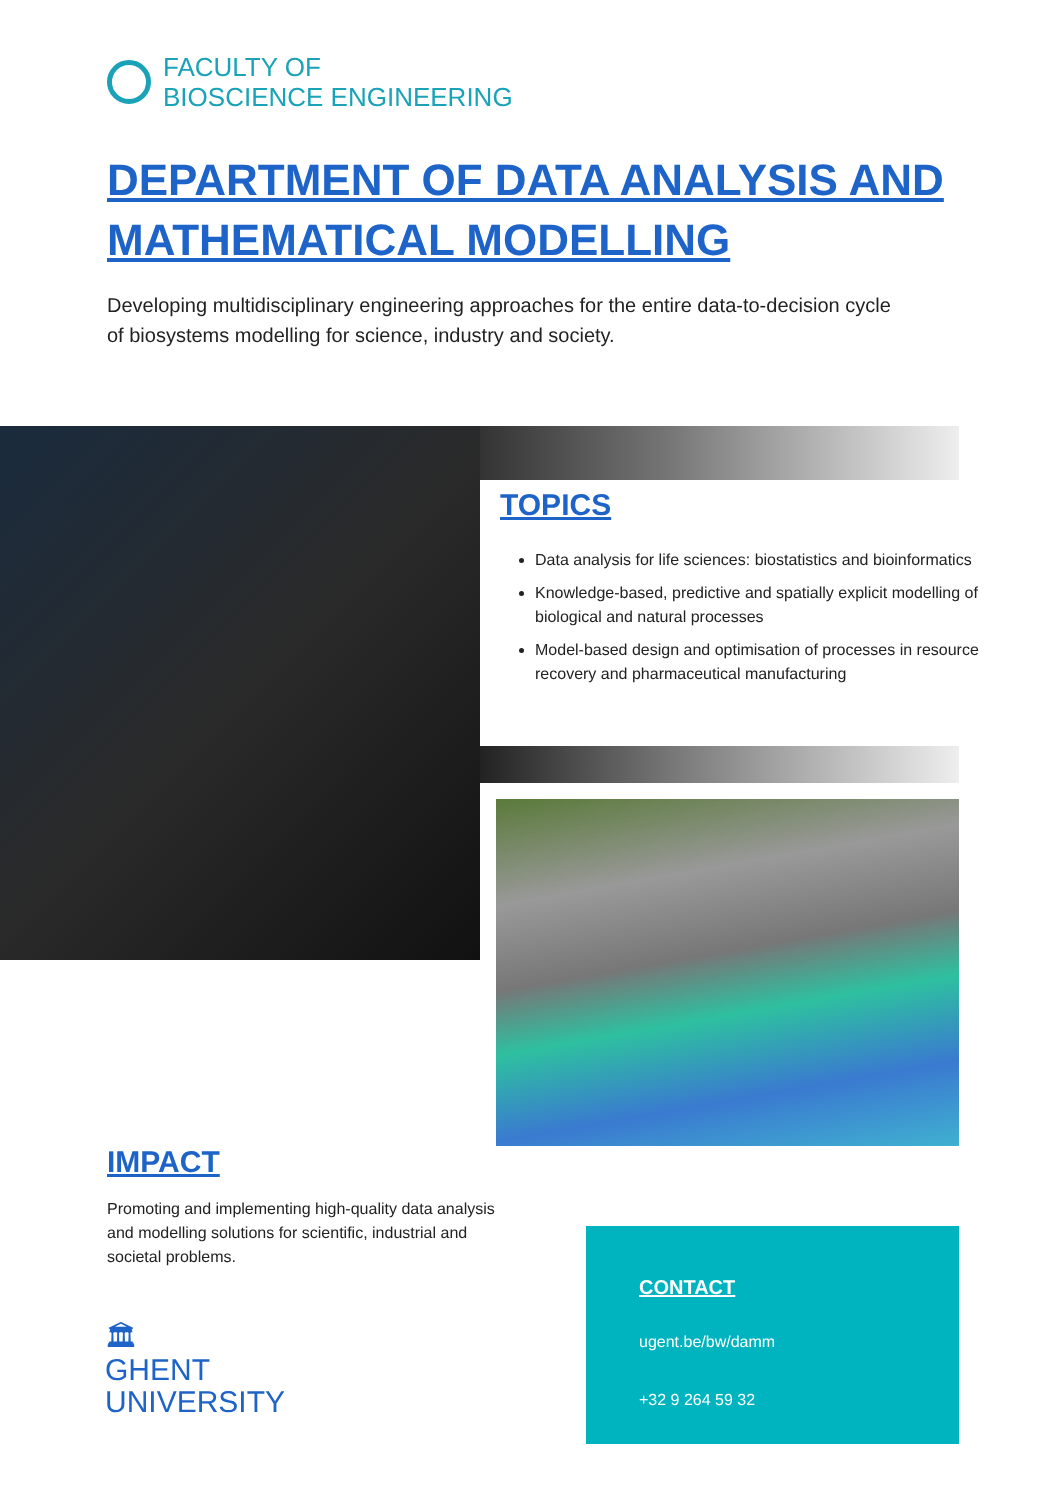FACULTY OF
BIOSCIENCE ENGINEERING
DEPARTMENT OF DATA ANALYSIS AND
MATHEMATICAL MODELLING
Developing multidisciplinary engineering approaches for the entire data-to-decision cycle of biosystems modelling for science, industry and society.
TOPICS
Data analysis for life sciences: biostatistics and bioinformatics
Knowledge-based, predictive and spatially explicit modelling of biological and natural processes
Model-based design and optimisation of processes in resource recovery and pharmaceutical manufacturing
IMPACT
Promoting and implementing high-quality data analysis and modelling solutions for scientific, industrial and societal problems.
🏛
GHENT
UNIVERSITY
CONTACT
ugent.be/bw/damm
+32 9 264 59 32